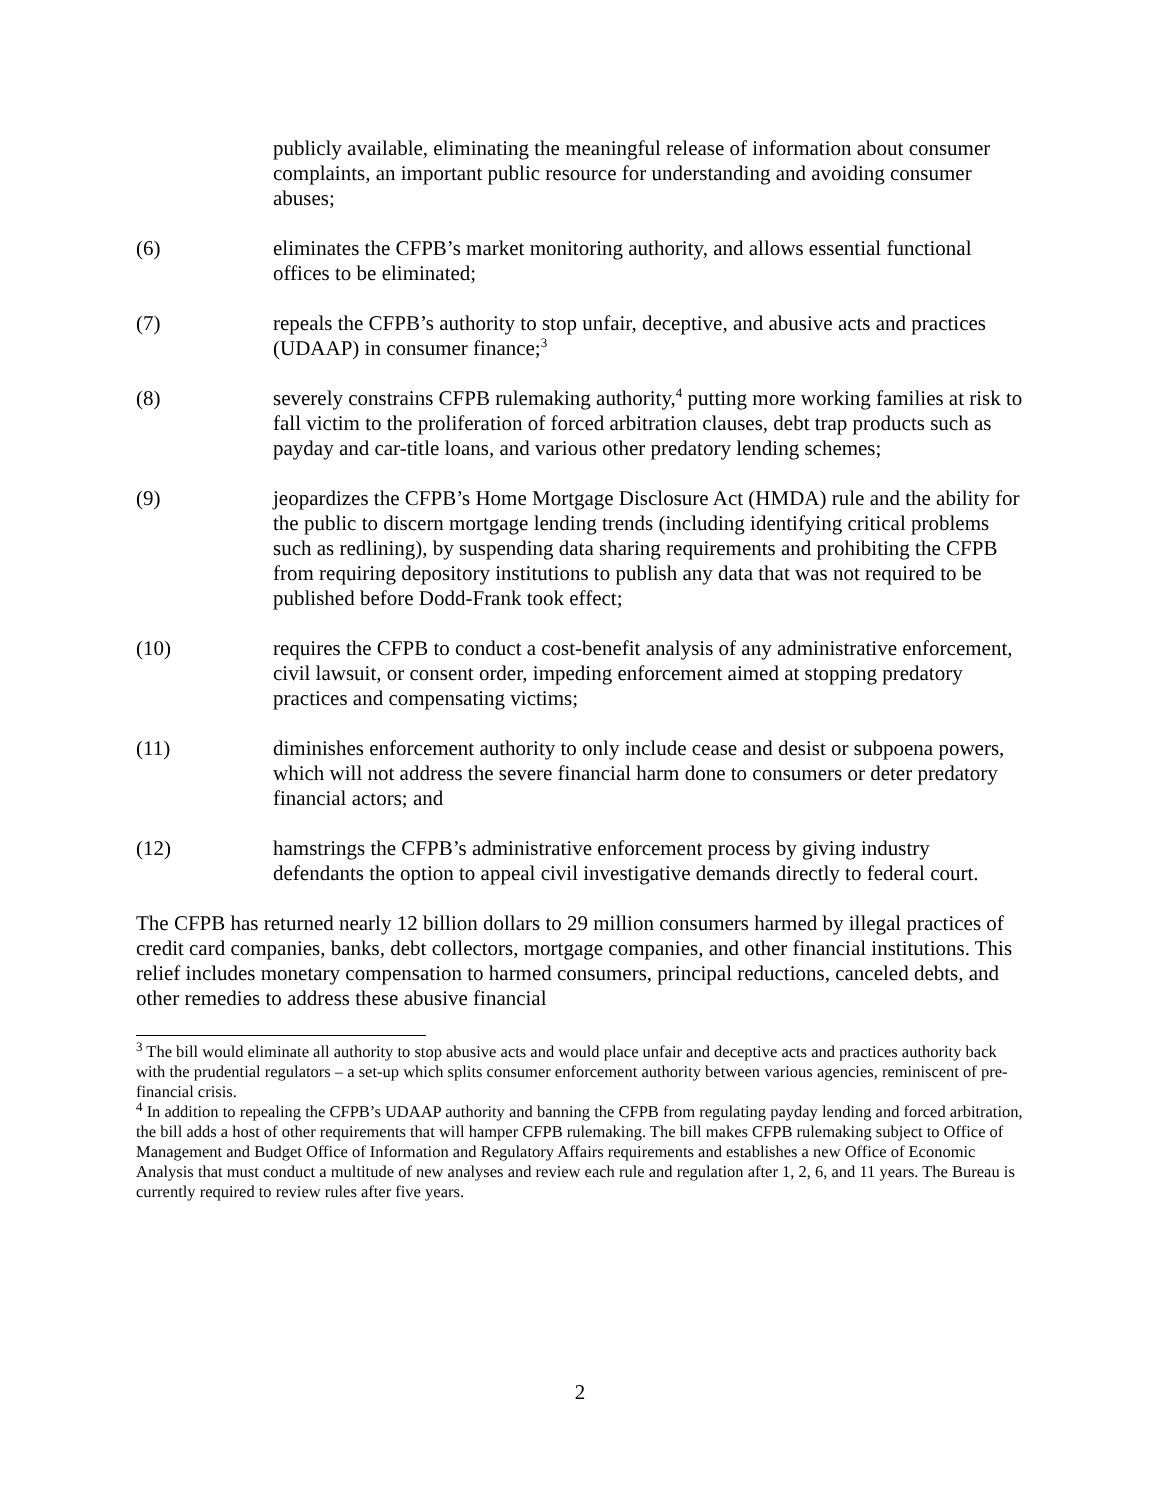publicly available, eliminating the meaningful release of information about consumer complaints, an important public resource for understanding and avoiding consumer abuses;
(6) eliminates the CFPB’s market monitoring authority, and allows essential functional offices to be eliminated;
(7) repeals the CFPB’s authority to stop unfair, deceptive, and abusive acts and practices (UDAAP) in consumer finance;<sup>3</sup>
(8) severely constrains CFPB rulemaking authority,<sup>4</sup> putting more working families at risk to fall victim to the proliferation of forced arbitration clauses, debt trap products such as payday and car-title loans, and various other predatory lending schemes;
(9) jeopardizes the CFPB’s Home Mortgage Disclosure Act (HMDA) rule and the ability for the public to discern mortgage lending trends (including identifying critical problems such as redlining), by suspending data sharing requirements and prohibiting the CFPB from requiring depository institutions to publish any data that was not required to be published before Dodd-Frank took effect;
(10) requires the CFPB to conduct a cost-benefit analysis of any administrative enforcement, civil lawsuit, or consent order, impeding enforcement aimed at stopping predatory practices and compensating victims;
(11) diminishes enforcement authority to only include cease and desist or subpoena powers, which will not address the severe financial harm done to consumers or deter predatory financial actors; and
(12) hamstrings the CFPB’s administrative enforcement process by giving industry defendants the option to appeal civil investigative demands directly to federal court.
The CFPB has returned nearly 12 billion dollars to 29 million consumers harmed by illegal practices of credit card companies, banks, debt collectors, mortgage companies, and other financial institutions. This relief includes monetary compensation to harmed consumers, principal reductions, canceled debts, and other remedies to address these abusive financial
<sup>3</sup> The bill would eliminate all authority to stop abusive acts and would place unfair and deceptive acts and practices authority back with the prudential regulators – a set-up which splits consumer enforcement authority between various agencies, reminiscent of pre-financial crisis.
<sup>4</sup> In addition to repealing the CFPB’s UDAAP authority and banning the CFPB from regulating payday lending and forced arbitration, the bill adds a host of other requirements that will hamper CFPB rulemaking. The bill makes CFPB rulemaking subject to Office of Management and Budget Office of Information and Regulatory Affairs requirements and establishes a new Office of Economic Analysis that must conduct a multitude of new analyses and review each rule and regulation after 1, 2, 6, and 11 years. The Bureau is currently required to review rules after five years.
2